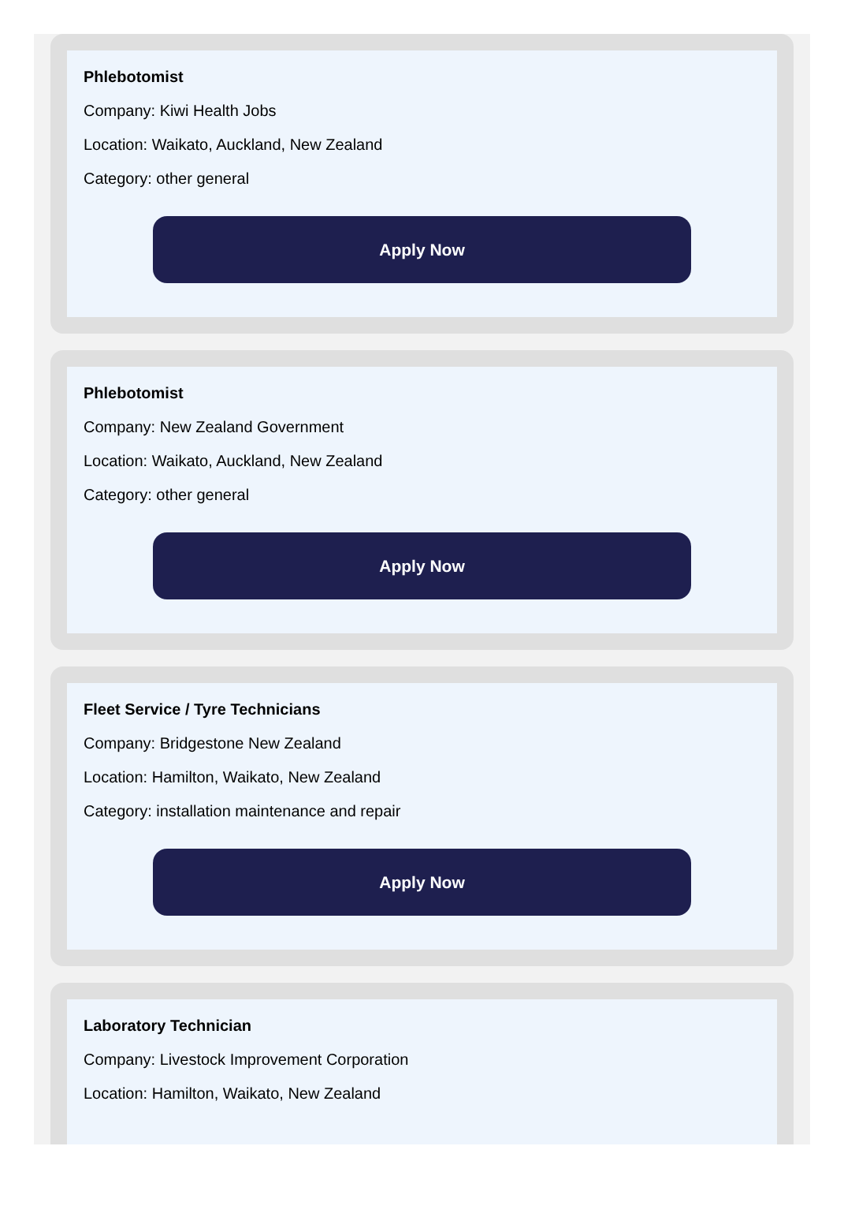Phlebotomist
Company: Kiwi Health Jobs
Location: Waikato, Auckland, New Zealand
Category: other general
Apply Now
Phlebotomist
Company: New Zealand Government
Location: Waikato, Auckland, New Zealand
Category: other general
Apply Now
Fleet Service / Tyre Technicians
Company: Bridgestone New Zealand
Location: Hamilton, Waikato, New Zealand
Category: installation maintenance and repair
Apply Now
Laboratory Technician
Company: Livestock Improvement Corporation
Location: Hamilton, Waikato, New Zealand